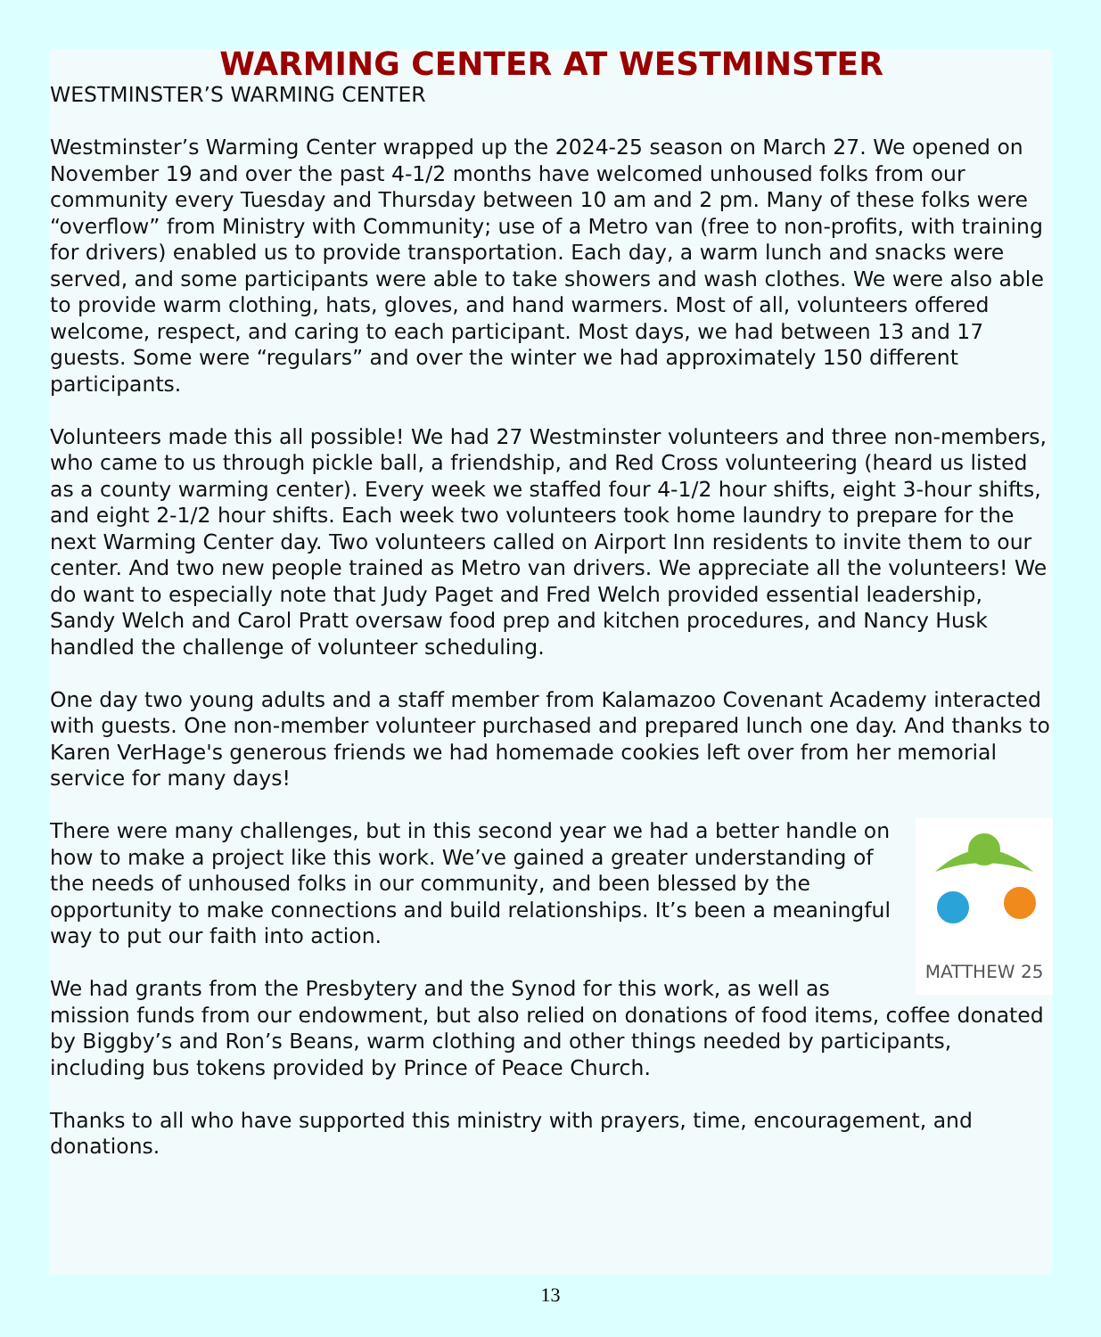WARMING CENTER AT WESTMINSTER
WESTMINSTER’S WARMING CENTER
Westminster’s Warming Center wrapped up the 2024-25 season on March 27. We opened on November 19 and over the past 4-1/2 months have welcomed unhoused folks from our community every Tuesday and Thursday between 10 am and 2 pm. Many of these folks were “overflow” from Ministry with Community; use of a Metro van (free to non-profits, with training for drivers) enabled us to provide transportation. Each day, a warm lunch and snacks were served, and some participants were able to take showers and wash clothes. We were also able to provide warm clothing, hats, gloves, and hand warmers. Most of all, volunteers offered welcome, respect, and caring to each participant. Most days, we had between 13 and 17 guests. Some were “regulars” and over the winter we had approximately 150 different participants.
Volunteers made this all possible! We had 27 Westminster volunteers and three non-members, who came to us through pickle ball, a friendship, and Red Cross volunteering (heard us listed as a county warming center). Every week we staffed four 4-1/2 hour shifts, eight 3-hour shifts, and eight 2-1/2 hour shifts. Each week two volunteers took home laundry to prepare for the next Warming Center day. Two volunteers called on Airport Inn residents to invite them to our center. And two new people trained as Metro van drivers. We appreciate all the volunteers! We do want to especially note that Judy Paget and Fred Welch provided essential leadership, Sandy Welch and Carol Pratt oversaw food prep and kitchen procedures, and Nancy Husk handled the challenge of volunteer scheduling.
One day two young adults and a staff member from Kalamazoo Covenant Academy interacted with guests. One non-member volunteer purchased and prepared lunch one day. And thanks to Karen VerHage's generous friends we had homemade cookies left over from her memorial service for many days!
MATTHEW 25
There were many challenges, but in this second year we had a better handle on how to make a project like this work. We’ve gained a greater understanding of the needs of unhoused folks in our community, and been blessed by the opportunity to make connections and build relationships. It’s been a meaningful way to put our faith into action.
We had grants from the Presbytery and the Synod for this work, as well as mission funds from our endowment, but also relied on donations of food items, coffee donated by Biggby’s and Ron’s Beans, warm clothing and other things needed by participants, including bus tokens provided by Prince of Peace Church.
Thanks to all who have supported this ministry with prayers, time, encouragement, and donations.
13